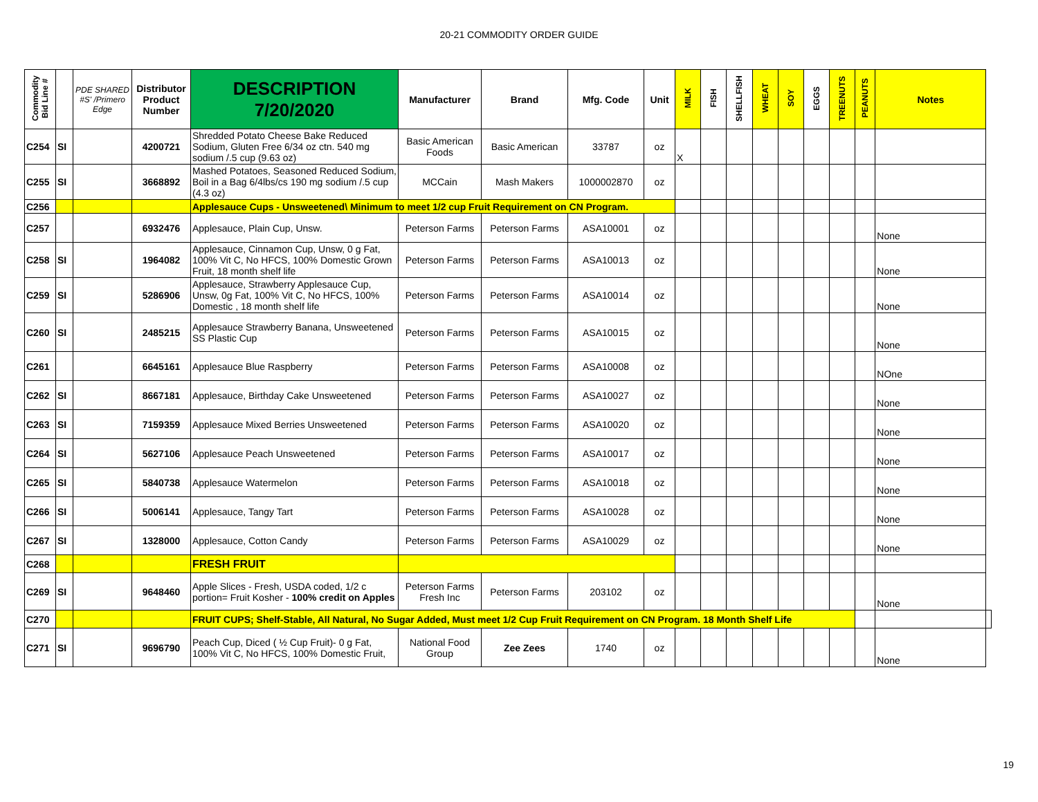20-21 COMMODITY ORDER GUIDE
| Commodity Bid Line # | | PDE SHARED #S' /Primero Edge | Distributor Product Number | DESCRIPTION 7/20/2020 | Manufacturer | Brand | Mfg. Code | Unit | MILK | FISH | SHELLFISH | WHEAT | SOY | EGGS | TREENUTS | PEANUTS | Notes | |
| --- | --- | --- | --- | --- | --- | --- | --- | --- | --- | --- | --- | --- | --- | --- | --- | --- | --- | --- |
| C254 | SI | | 4200721 | Shredded Potato Cheese Bake Reduced Sodium, Gluten Free 6/34 oz ctn. 540 mg sodium /.5 cup (9.63 oz) | Basic American Foods | Basic American | 33787 | oz | X | | | | | | | | | |
| C255 | SI | | 3668892 | Mashed Potatoes, Seasoned Reduced Sodium, Boil in a Bag 6/4lbs/cs 190 mg sodium /.5 cup (4.3 oz) | MCCain | Mash Makers | 1000002870 | oz | | | | | | | | | | |
| C256 | | | | Applesauce Cups - Unsweetened\ Minimum to meet 1/2 cup Fruit Requirement on CN Program. | | | | | | | | | | | | | | |
| C257 | | | 6932476 | Applesauce, Plain Cup, Unsw. | Peterson Farms | Peterson Farms | ASA10001 | oz | | | | | | | | | None | |
| C258 | SI | | 1964082 | Applesauce, Cinnamon Cup, Unsw, 0 g Fat, 100% Vit C, No HFCS, 100% Domestic Grown Fruit, 18 month shelf life | Peterson Farms | Peterson Farms | ASA10013 | oz | | | | | | | | | None | |
| C259 | SI | | 5286906 | Applesauce, Strawberry Applesauce Cup, Unsw, 0g Fat, 100% Vit C, No HFCS, 100% Domestic , 18 month shelf life | Peterson Farms | Peterson Farms | ASA10014 | oz | | | | | | | | | None | |
| C260 | SI | | 2485215 | Applesauce Strawberry Banana, Unsweetened SS Plastic Cup | Peterson Farms | Peterson Farms | ASA10015 | oz | | | | | | | | | None | |
| C261 | | | 6645161 | Applesauce Blue Raspberry | Peterson Farms | Peterson Farms | ASA10008 | oz | | | | | | | | | NOne | |
| C262 | SI | | 8667181 | Applesauce, Birthday Cake Unsweetened | Peterson Farms | Peterson Farms | ASA10027 | oz | | | | | | | | | None | |
| C263 | SI | | 7159359 | Applesauce Mixed Berries Unsweetened | Peterson Farms | Peterson Farms | ASA10020 | oz | | | | | | | | | None | |
| C264 | SI | | 5627106 | Applesauce Peach Unsweetened | Peterson Farms | Peterson Farms | ASA10017 | oz | | | | | | | | | None | |
| C265 | SI | | 5840738 | Applesauce Watermelon | Peterson Farms | Peterson Farms | ASA10018 | oz | | | | | | | | | None | |
| C266 | SI | | 5006141 | Applesauce, Tangy Tart | Peterson Farms | Peterson Farms | ASA10028 | oz | | | | | | | | | None | |
| C267 | SI | | 1328000 | Applesauce, Cotton Candy | Peterson Farms | Peterson Farms | ASA10029 | oz | | | | | | | | | None | |
| C268 | | | | FRESH FRUIT | | | | | | | | | | | | | | |
| C269 | SI | | 9648460 | Apple Slices - Fresh, USDA coded, 1/2 c portion= Fruit Kosher - 100% credit on Apples | Peterson Farms Fresh Inc | Peterson Farms | 203102 | oz | | | | | | | | | None | |
| C270 | | | | FRUIT CUPS; Shelf-Stable, All Natural, No Sugar Added, Must meet 1/2 Cup Fruit Requirement on CN Program. 18 Month Shelf Life | | | | | | | | | | | | | | |
| C271 | SI | | 9696790 | Peach Cup, Diced ( ½ Cup Fruit)- 0 g Fat, 100% Vit C, No HFCS, 100% Domestic Fruit, | National Food Group | Zee Zees | 1740 | oz | | | | | | | | | None | |
19